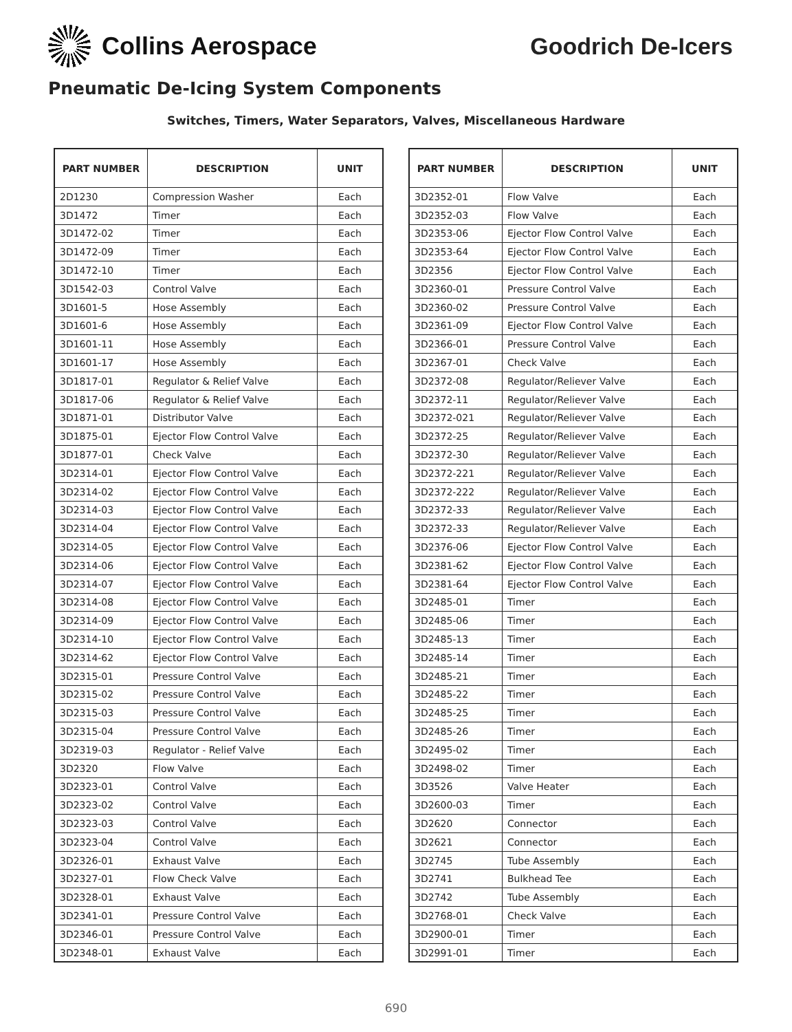Collins Aerospace Goodrich De-Icers
Pneumatic De-Icing System Components
Switches, Timers, Water Separators, Valves, Miscellaneous Hardware
| PART NUMBER | DESCRIPTION | UNIT |
| --- | --- | --- |
| 2D1230 | Compression Washer | Each |
| 3D1472 | Timer | Each |
| 3D1472-02 | Timer | Each |
| 3D1472-09 | Timer | Each |
| 3D1472-10 | Timer | Each |
| 3D1542-03 | Control Valve | Each |
| 3D1601-5 | Hose Assembly | Each |
| 3D1601-6 | Hose Assembly | Each |
| 3D1601-11 | Hose Assembly | Each |
| 3D1601-17 | Hose Assembly | Each |
| 3D1817-01 | Regulator & Relief Valve | Each |
| 3D1817-06 | Regulator & Relief Valve | Each |
| 3D1871-01 | Distributor Valve | Each |
| 3D1875-01 | Ejector Flow Control Valve | Each |
| 3D1877-01 | Check Valve | Each |
| 3D2314-01 | Ejector Flow Control Valve | Each |
| 3D2314-02 | Ejector Flow Control Valve | Each |
| 3D2314-03 | Ejector Flow Control Valve | Each |
| 3D2314-04 | Ejector Flow Control Valve | Each |
| 3D2314-05 | Ejector Flow Control Valve | Each |
| 3D2314-06 | Ejector Flow Control Valve | Each |
| 3D2314-07 | Ejector Flow Control Valve | Each |
| 3D2314-08 | Ejector Flow Control Valve | Each |
| 3D2314-09 | Ejector Flow Control Valve | Each |
| 3D2314-10 | Ejector Flow Control Valve | Each |
| 3D2314-62 | Ejector Flow Control Valve | Each |
| 3D2315-01 | Pressure Control Valve | Each |
| 3D2315-02 | Pressure Control Valve | Each |
| 3D2315-03 | Pressure Control Valve | Each |
| 3D2315-04 | Pressure Control Valve | Each |
| 3D2319-03 | Regulator - Relief Valve | Each |
| 3D2320 | Flow Valve | Each |
| 3D2323-01 | Control Valve | Each |
| 3D2323-02 | Control Valve | Each |
| 3D2323-03 | Control Valve | Each |
| 3D2323-04 | Control Valve | Each |
| 3D2326-01 | Exhaust Valve | Each |
| 3D2327-01 | Flow Check Valve | Each |
| 3D2328-01 | Exhaust Valve | Each |
| 3D2341-01 | Pressure Control Valve | Each |
| 3D2346-01 | Pressure Control Valve | Each |
| 3D2348-01 | Exhaust Valve | Each |
| PART NUMBER | DESCRIPTION | UNIT |
| --- | --- | --- |
| 3D2352-01 | Flow Valve | Each |
| 3D2352-03 | Flow Valve | Each |
| 3D2353-06 | Ejector Flow Control Valve | Each |
| 3D2353-64 | Ejector Flow Control Valve | Each |
| 3D2356 | Ejector Flow Control Valve | Each |
| 3D2360-01 | Pressure Control Valve | Each |
| 3D2360-02 | Pressure Control Valve | Each |
| 3D2361-09 | Ejector Flow Control Valve | Each |
| 3D2366-01 | Pressure Control Valve | Each |
| 3D2367-01 | Check Valve | Each |
| 3D2372-08 | Regulator/Reliever Valve | Each |
| 3D2372-11 | Regulator/Reliever Valve | Each |
| 3D2372-021 | Regulator/Reliever Valve | Each |
| 3D2372-25 | Regulator/Reliever Valve | Each |
| 3D2372-30 | Regulator/Reliever Valve | Each |
| 3D2372-221 | Regulator/Reliever Valve | Each |
| 3D2372-222 | Regulator/Reliever Valve | Each |
| 3D2372-33 | Regulator/Reliever Valve | Each |
| 3D2372-33 | Regulator/Reliever Valve | Each |
| 3D2376-06 | Ejector Flow Control Valve | Each |
| 3D2381-62 | Ejector Flow Control Valve | Each |
| 3D2381-64 | Ejector Flow Control Valve | Each |
| 3D2485-01 | Timer | Each |
| 3D2485-06 | Timer | Each |
| 3D2485-13 | Timer | Each |
| 3D2485-14 | Timer | Each |
| 3D2485-21 | Timer | Each |
| 3D2485-22 | Timer | Each |
| 3D2485-25 | Timer | Each |
| 3D2485-26 | Timer | Each |
| 3D2495-02 | Timer | Each |
| 3D2498-02 | Timer | Each |
| 3D3526 | Valve Heater | Each |
| 3D2600-03 | Timer | Each |
| 3D2620 | Connector | Each |
| 3D2621 | Connector | Each |
| 3D2745 | Tube Assembly | Each |
| 3D2741 | Bulkhead Tee | Each |
| 3D2742 | Tube Assembly | Each |
| 3D2768-01 | Check Valve | Each |
| 3D2900-01 | Timer | Each |
| 3D2991-01 | Timer | Each |
690